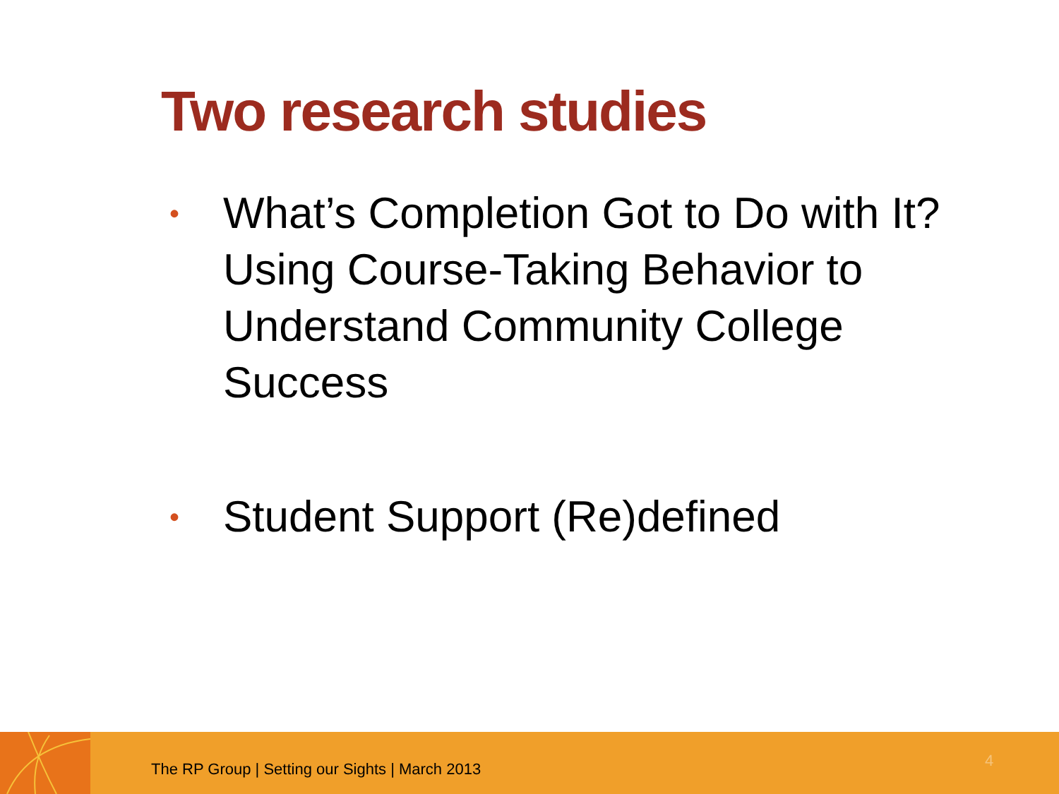Two research studies
• What’s Completion Got to Do with It? Using Course-Taking Behavior to Understand Community College Success
• Student Support (Re)defined
The RP Group | Setting our Sights | March 2013
4